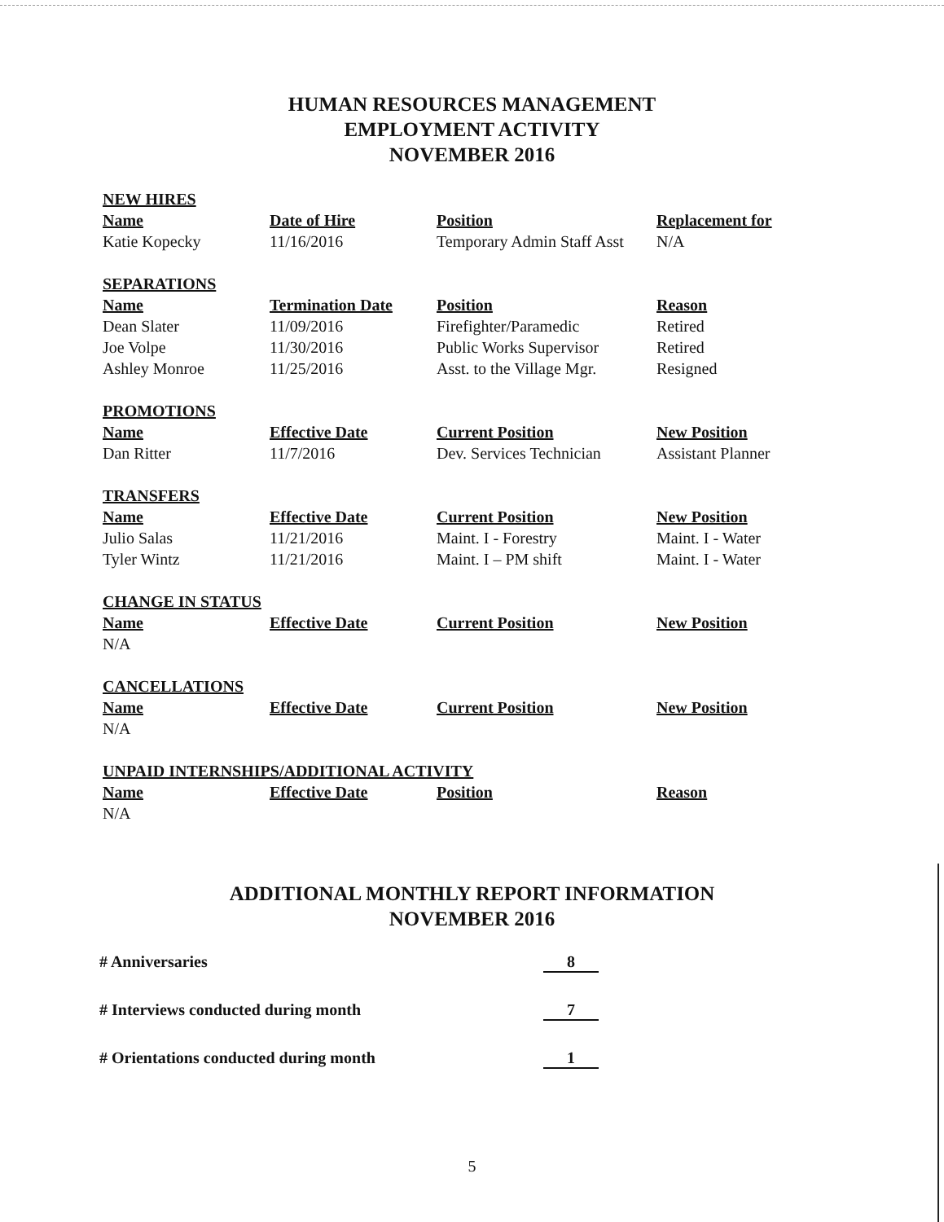HUMAN RESOURCES MANAGEMENT
EMPLOYMENT ACTIVITY
NOVEMBER 2016
NEW HIRES
| Name | Date of Hire | Position | Replacement for |
| --- | --- | --- | --- |
| Katie Kopecky | 11/16/2016 | Temporary Admin Staff Asst | N/A |
SEPARATIONS
| Name | Termination Date | Position | Reason |
| --- | --- | --- | --- |
| Dean Slater | 11/09/2016 | Firefighter/Paramedic | Retired |
| Joe Volpe | 11/30/2016 | Public Works Supervisor | Retired |
| Ashley Monroe | 11/25/2016 | Asst. to the Village Mgr. | Resigned |
PROMOTIONS
| Name | Effective Date | Current Position | New Position |
| --- | --- | --- | --- |
| Dan Ritter | 11/7/2016 | Dev. Services Technician | Assistant Planner |
TRANSFERS
| Name | Effective Date | Current Position | New Position |
| --- | --- | --- | --- |
| Julio Salas | 11/21/2016 | Maint. I - Forestry | Maint. I - Water |
| Tyler Wintz | 11/21/2016 | Maint. I – PM shift | Maint. I - Water |
CHANGE IN STATUS
| Name | Effective Date | Current Position | New Position |
| --- | --- | --- | --- |
| N/A | | | |
CANCELLATIONS
| Name | Effective Date | Current Position | New Position |
| --- | --- | --- | --- |
| N/A | | | |
UNPAID INTERNSHIPS/ADDITIONAL ACTIVITY
| Name | Effective Date | Position | Reason |
| --- | --- | --- | --- |
| N/A | | | |
ADDITIONAL MONTHLY REPORT INFORMATION
NOVEMBER 2016
# Anniversaries 8
# Interviews conducted during month 7
# Orientations conducted during month 1
5